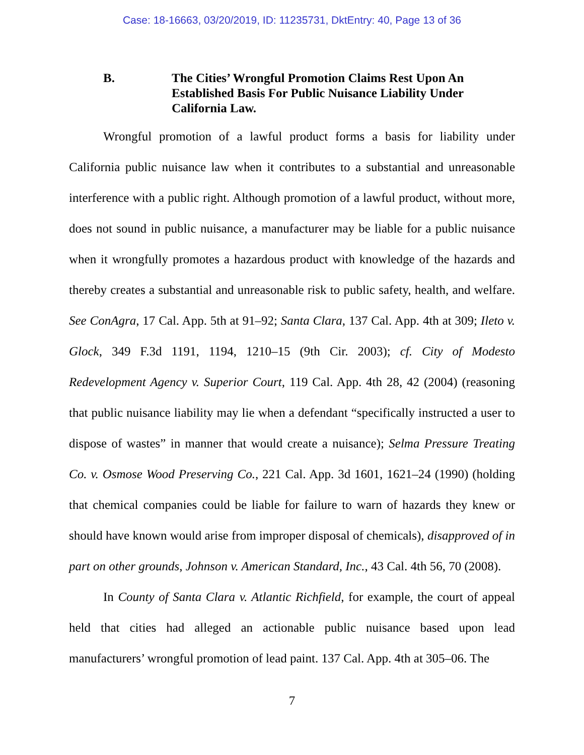Case: 18-16663, 03/20/2019, ID: 11235731, DktEntry: 40, Page 13 of 36
B. The Cities’ Wrongful Promotion Claims Rest Upon An Established Basis For Public Nuisance Liability Under California Law.
Wrongful promotion of a lawful product forms a basis for liability under California public nuisance law when it contributes to a substantial and unreasonable interference with a public right. Although promotion of a lawful product, without more, does not sound in public nuisance, a manufacturer may be liable for a public nuisance when it wrongfully promotes a hazardous product with knowledge of the hazards and thereby creates a substantial and unreasonable risk to public safety, health, and welfare. See ConAgra, 17 Cal. App. 5th at 91–92; Santa Clara, 137 Cal. App. 4th at 309; Ileto v. Glock, 349 F.3d 1191, 1194, 1210–15 (9th Cir. 2003); cf. City of Modesto Redevelopment Agency v. Superior Court, 119 Cal. App. 4th 28, 42 (2004) (reasoning that public nuisance liability may lie when a defendant “specifically instructed a user to dispose of wastes” in manner that would create a nuisance); Selma Pressure Treating Co. v. Osmose Wood Preserving Co., 221 Cal. App. 3d 1601, 1621–24 (1990) (holding that chemical companies could be liable for failure to warn of hazards they knew or should have known would arise from improper disposal of chemicals), disapproved of in part on other grounds, Johnson v. American Standard, Inc., 43 Cal. 4th 56, 70 (2008).
In County of Santa Clara v. Atlantic Richfield, for example, the court of appeal held that cities had alleged an actionable public nuisance based upon lead manufacturers’ wrongful promotion of lead paint. 137 Cal. App. 4th at 305–06. The
7